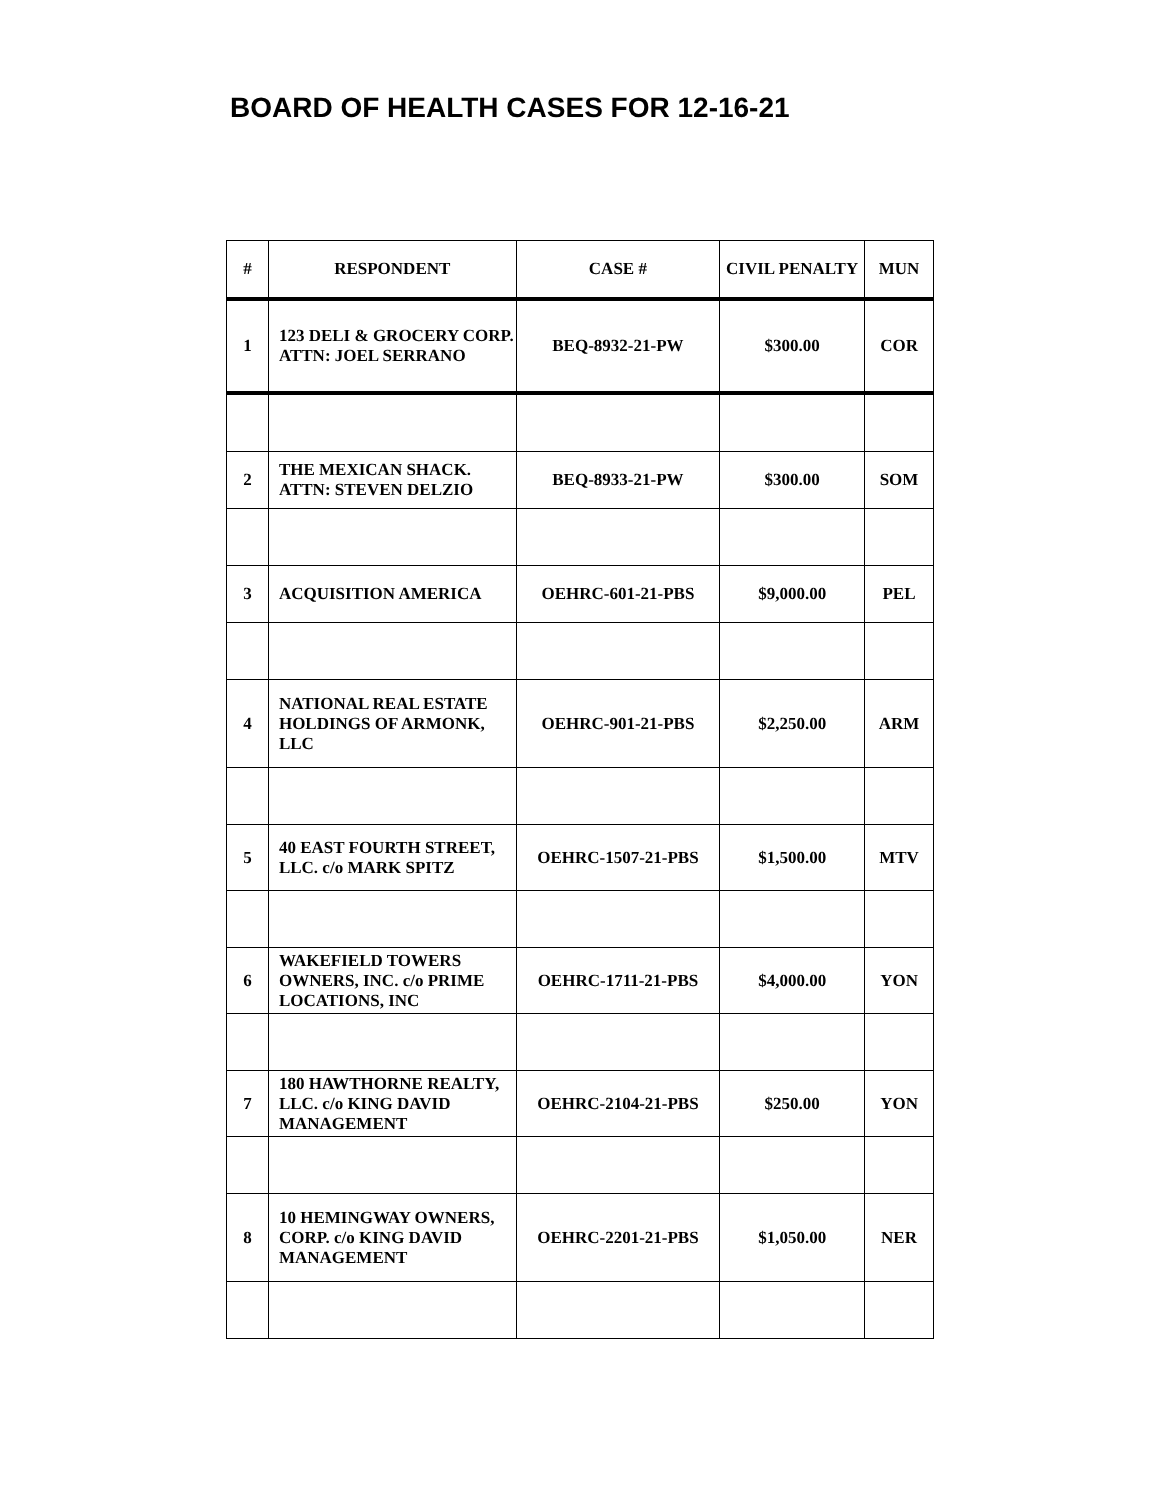BOARD OF HEALTH CASES FOR 12-16-21
| # | RESPONDENT | CASE # | CIVIL PENALTY | MUN |
| --- | --- | --- | --- | --- |
| 1 | 123 DELI & GROCERY CORP. ATTN: JOEL SERRANO | BEQ-8932-21-PW | $300.00 | COR |
| 2 | THE MEXICAN SHACK. ATTN: STEVEN DELZIO | BEQ-8933-21-PW | $300.00 | SOM |
| 3 | ACQUISITION AMERICA | OEHRC-601-21-PBS | $9,000.00 | PEL |
| 4 | NATIONAL REAL ESTATE HOLDINGS OF ARMONK, LLC | OEHRC-901-21-PBS | $2,250.00 | ARM |
| 5 | 40 EAST FOURTH STREET, LLC. c/o MARK SPITZ | OEHRC-1507-21-PBS | $1,500.00 | MTV |
| 6 | WAKEFIELD TOWERS OWNERS, INC. c/o PRIME LOCATIONS, INC | OEHRC-1711-21-PBS | $4,000.00 | YON |
| 7 | 180 HAWTHORNE REALTY, LLC. c/o KING DAVID MANAGEMENT | OEHRC-2104-21-PBS | $250.00 | YON |
| 8 | 10 HEMINGWAY OWNERS, CORP. c/o KING DAVID MANAGEMENT | OEHRC-2201-21-PBS | $1,050.00 | NER |